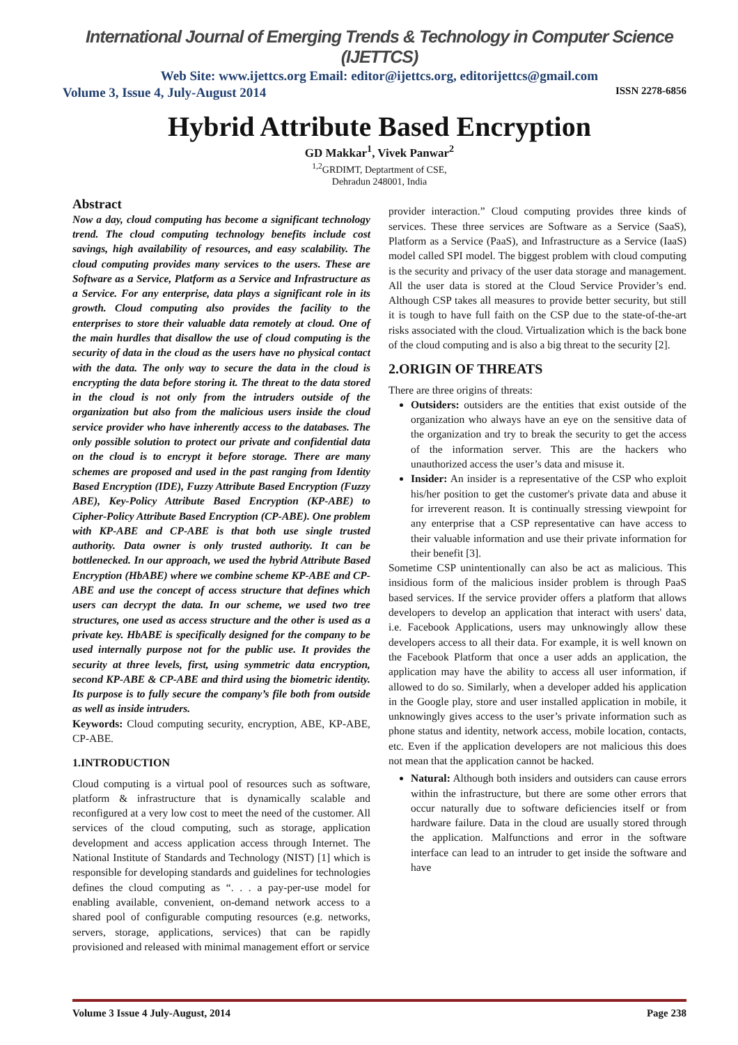International Journal of Emerging Trends & Technology in Computer Science (IJETTCS)
Web Site: www.ijettcs.org Email: editor@ijettcs.org, editorijettcs@gmail.com
Volume 3, Issue 4, July-August 2014 ISSN 2278-6856
Hybrid Attribute Based Encryption
GD Makkar<sup>1</sup>, Vivek Panwar<sup>2</sup>
<sup>1,2</sup>GRDIMT, Deptartment of CSE,
Dehradun 248001, India
Abstract
Now a day, cloud computing has become a significant technology trend. The cloud computing technology benefits include cost savings, high availability of resources, and easy scalability. The cloud computing provides many services to the users. These are Software as a Service, Platform as a Service and Infrastructure as a Service. For any enterprise, data plays a significant role in its growth. Cloud computing also provides the facility to the enterprises to store their valuable data remotely at cloud. One of the main hurdles that disallow the use of cloud computing is the security of data in the cloud as the users have no physical contact with the data. The only way to secure the data in the cloud is encrypting the data before storing it. The threat to the data stored in the cloud is not only from the intruders outside of the organization but also from the malicious users inside the cloud service provider who have inherently access to the databases. The only possible solution to protect our private and confidential data on the cloud is to encrypt it before storage. There are many schemes are proposed and used in the past ranging from Identity Based Encryption (IDE), Fuzzy Attribute Based Encryption (Fuzzy ABE), Key-Policy Attribute Based Encryption (KP-ABE) to Cipher-Policy Attribute Based Encryption (CP-ABE). One problem with KP-ABE and CP-ABE is that both use single trusted authority. Data owner is only trusted authority. It can be bottlenecked. In our approach, we used the hybrid Attribute Based Encryption (HbABE) where we combine scheme KP-ABE and CP-ABE and use the concept of access structure that defines which users can decrypt the data. In our scheme, we used two tree structures, one used as access structure and the other is used as a private key. HbABE is specifically designed for the company to be used internally purpose not for the public use. It provides the security at three levels, first, using symmetric data encryption, second KP-ABE & CP-ABE and third using the biometric identity. Its purpose is to fully secure the company’s file both from outside as well as inside intruders.
Keywords: Cloud computing security, encryption, ABE, KP-ABE, CP-ABE.
1.INTRODUCTION
Cloud computing is a virtual pool of resources such as software, platform & infrastructure that is dynamically scalable and reconfigured at a very low cost to meet the need of the customer. All services of the cloud computing, such as storage, application development and access application access through Internet. The National Institute of Standards and Technology (NIST) [1] which is responsible for developing standards and guidelines for technologies defines the cloud computing as “. . . a pay-per-use model for enabling available, convenient, on-demand network access to a shared pool of configurable computing resources (e.g. networks, servers, storage, applications, services) that can be rapidly provisioned and released with minimal management effort or service
provider interaction.” Cloud computing provides three kinds of services. These three services are Software as a Service (SaaS), Platform as a Service (PaaS), and Infrastructure as a Service (IaaS) model called SPI model. The biggest problem with cloud computing is the security and privacy of the user data storage and management. All the user data is stored at the Cloud Service Provider’s end. Although CSP takes all measures to provide better security, but still it is tough to have full faith on the CSP due to the state-of-the-art risks associated with the cloud. Virtualization which is the back bone of the cloud computing and is also a big threat to the security [2].
2.ORIGIN OF THREATS
There are three origins of threats:
Outsiders: outsiders are the entities that exist outside of the organization who always have an eye on the sensitive data of the organization and try to break the security to get the access of the information server. This are the hackers who unauthorized access the user’s data and misuse it.
Insider: An insider is a representative of the CSP who exploit his/her position to get the customer's private data and abuse it for irreverent reason. It is continually stressing viewpoint for any enterprise that a CSP representative can have access to their valuable information and use their private information for their benefit [3].
Sometime CSP unintentionally can also be act as malicious. This insidious form of the malicious insider problem is through PaaS based services. If the service provider offers a platform that allows developers to develop an application that interact with users' data, i.e. Facebook Applications, users may unknowingly allow these developers access to all their data. For example, it is well known on the Facebook Platform that once a user adds an application, the application may have the ability to access all user information, if allowed to do so. Similarly, when a developer added his application in the Google play, store and user installed application in mobile, it unknowingly gives access to the user’s private information such as phone status and identity, network access, mobile location, contacts, etc. Even if the application developers are not malicious this does not mean that the application cannot be hacked.
Natural: Although both insiders and outsiders can cause errors within the infrastructure, but there are some other errors that occur naturally due to software deficiencies itself or from hardware failure. Data in the cloud are usually stored through the application. Malfunctions and error in the software interface can lead to an intruder to get inside the software and have
Volume 3 Issue 4 July-August, 2014 Page 238